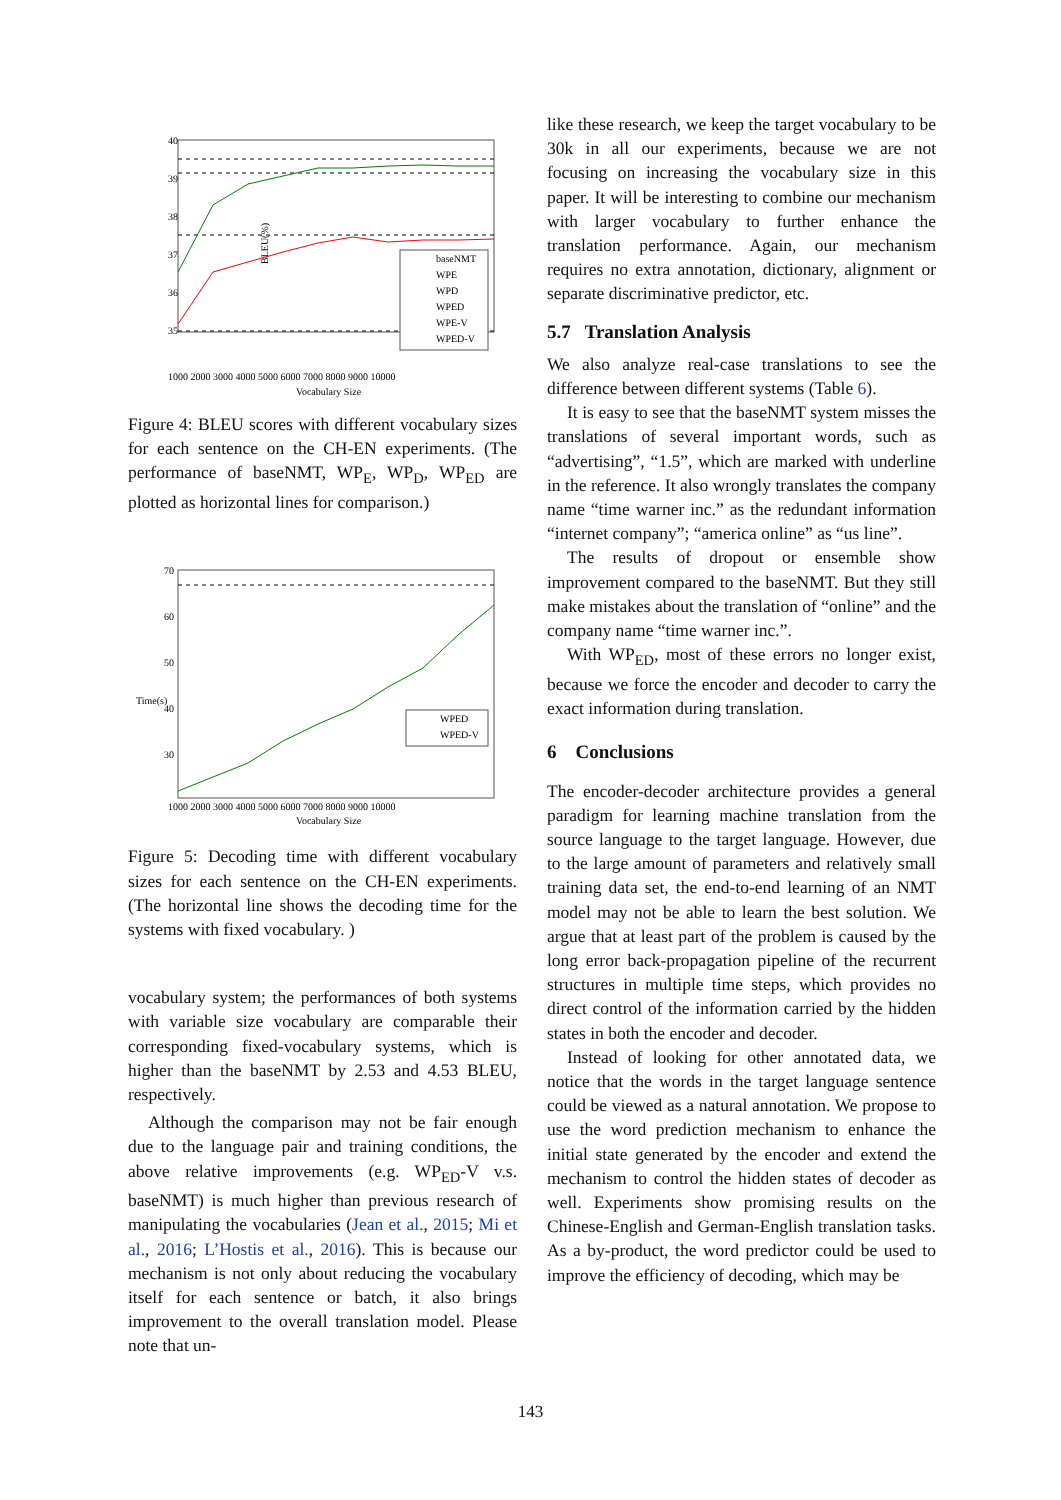40
39
38
37
36
35
BLEU(%)
1000 2000 3000 4000 5000 6000 7000 8000 9000 10000
Vocabulary Size
baseNMT
WPE
WPD
WPED
WPE-V
WPED-V
Figure 4: BLEU scores with different vocabulary sizes for each sentence on the CH-EN experiments. (The performance of baseNMT, WP<sub>E</sub>, WP<sub>D</sub>, WP<sub>ED</sub> are plotted as horizontal lines for comparison.)
70
60
50
40
30
1000 2000 3000 4000 5000 6000 7000 8000 9000 10000
Vocabulary Size
Time(s)
WPED
WPED-V
Figure 5: Decoding time with different vocabulary sizes for each sentence on the CH-EN experiments. (The horizontal line shows the decoding time for the systems with fixed vocabulary. )
vocabulary system; the performances of both systems with variable size vocabulary are comparable their corresponding fixed-vocabulary systems, which is higher than the baseNMT by 2.53 and 4.53 BLEU, respectively.
Although the comparison may not be fair enough due to the language pair and training conditions, the above relative improvements (e.g. WP<sub>ED</sub>-V v.s. baseNMT) is much higher than previous research of manipulating the vocabularies (Jean et al., 2015; Mi et al., 2016; L’Hostis et al., 2016). This is because our mechanism is not only about reducing the vocabulary itself for each sentence or batch, it also brings improvement to the overall translation model. Please note that un-
like these research, we keep the target vocabulary to be 30k in all our experiments, because we are not focusing on increasing the vocabulary size in this paper. It will be interesting to combine our mechanism with larger vocabulary to further enhance the translation performance. Again, our mechanism requires no extra annotation, dictionary, alignment or separate discriminative predictor, etc.
5.7 Translation Analysis
We also analyze real-case translations to see the difference between different systems (Table 6).
It is easy to see that the baseNMT system misses the translations of several important words, such as “advertising”, “1.5”, which are marked with underline in the reference. It also wrongly translates the company name “time warner inc.” as the redundant information “internet company”; “america online” as “us line”.
The results of dropout or ensemble show improvement compared to the baseNMT. But they still make mistakes about the translation of “online” and the company name “time warner inc.”.
With WP<sub>ED</sub>, most of these errors no longer exist, because we force the encoder and decoder to carry the exact information during translation.
6 Conclusions
The encoder-decoder architecture provides a general paradigm for learning machine translation from the source language to the target language. However, due to the large amount of parameters and relatively small training data set, the end-to-end learning of an NMT model may not be able to learn the best solution. We argue that at least part of the problem is caused by the long error back-propagation pipeline of the recurrent structures in multiple time steps, which provides no direct control of the information carried by the hidden states in both the encoder and decoder.
Instead of looking for other annotated data, we notice that the words in the target language sentence could be viewed as a natural annotation. We propose to use the word prediction mechanism to enhance the initial state generated by the encoder and extend the mechanism to control the hidden states of decoder as well. Experiments show promising results on the Chinese-English and German-English translation tasks. As a by-product, the word predictor could be used to improve the efficiency of decoding, which may be
143